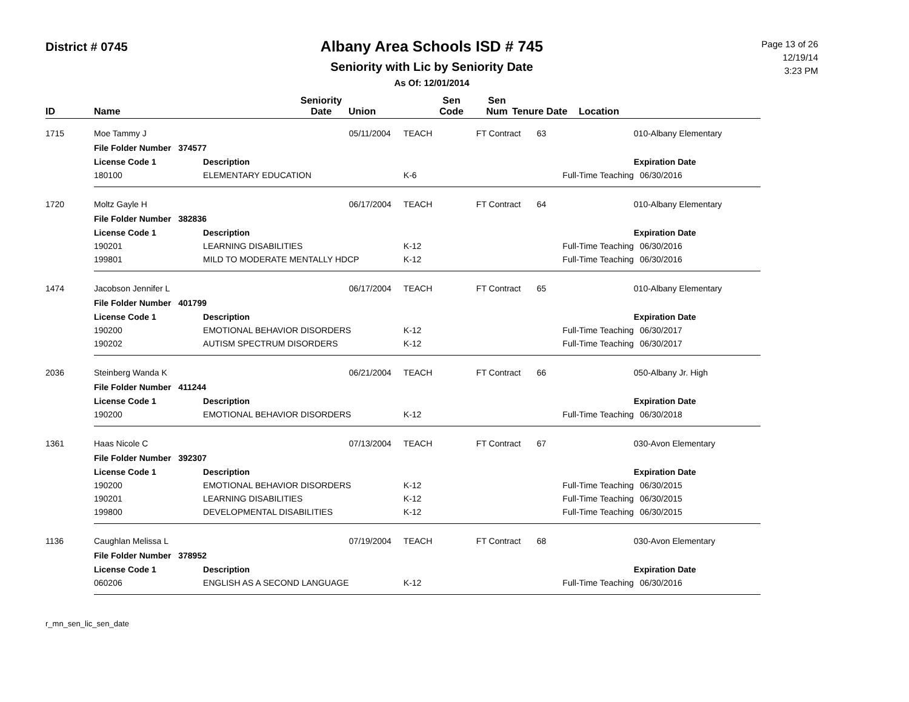District # 0745
Albany Area Schools ISD # 745
Seniority with Lic by Seniority Date
As Of: 12/01/2014
Page 13 of 26
12/19/14
3:23 PM
| ID | Name | | Seniority Date | Union | Sen Code | Sen Num | Tenure Date | Location |
| --- | --- | --- | --- | --- | --- | --- | --- | --- |
| 1715 | Moe Tammy J | | 05/11/2004 | TEACH | FT Contract | 63 | | 010-Albany Elementary |
| | File Folder Number 374577 | | | | | | | |
| | License Code 1 | Description | | | | | Expiration Date | |
| | 180100 | ELEMENTARY EDUCATION | | K-6 | Full-Time Teaching | | | 06/30/2016 |
| 1720 | Moltz Gayle H | | 06/17/2004 | TEACH | FT Contract | 64 | | 010-Albany Elementary |
| | File Folder Number 382836 | | | | | | | |
| | License Code 1 | Description | | | | | Expiration Date | |
| | 190201 | LEARNING DISABILITIES | | K-12 | Full-Time Teaching | | | 06/30/2016 |
| | 199801 | MILD TO MODERATE MENTALLY HDCP | | K-12 | Full-Time Teaching | | | 06/30/2016 |
| 1474 | Jacobson Jennifer L | | 06/17/2004 | TEACH | FT Contract | 65 | | 010-Albany Elementary |
| | File Folder Number 401799 | | | | | | | |
| | License Code 1 | Description | | | | | Expiration Date | |
| | 190200 | EMOTIONAL BEHAVIOR DISORDERS | | K-12 | Full-Time Teaching | | | 06/30/2017 |
| | 190202 | AUTISM SPECTRUM DISORDERS | | K-12 | Full-Time Teaching | | | 06/30/2017 |
| 2036 | Steinberg Wanda K | | 06/21/2004 | TEACH | FT Contract | 66 | | 050-Albany Jr. High |
| | File Folder Number 411244 | | | | | | | |
| | License Code 1 | Description | | | | | Expiration Date | |
| | 190200 | EMOTIONAL BEHAVIOR DISORDERS | | K-12 | Full-Time Teaching | | | 06/30/2018 |
| 1361 | Haas Nicole C | | 07/13/2004 | TEACH | FT Contract | 67 | | 030-Avon Elementary |
| | File Folder Number 392307 | | | | | | | |
| | License Code 1 | Description | | | | | Expiration Date | |
| | 190200 | EMOTIONAL BEHAVIOR DISORDERS | | K-12 | Full-Time Teaching | | | 06/30/2015 |
| | 190201 | LEARNING DISABILITIES | | K-12 | Full-Time Teaching | | | 06/30/2015 |
| | 199800 | DEVELOPMENTAL DISABILITIES | | K-12 | Full-Time Teaching | | | 06/30/2015 |
| 1136 | Caughlan Melissa L | | 07/19/2004 | TEACH | FT Contract | 68 | | 030-Avon Elementary |
| | File Folder Number 378952 | | | | | | | |
| | License Code 1 | Description | | | | | Expiration Date | |
| | 060206 | ENGLISH AS A SECOND LANGUAGE | | K-12 | Full-Time Teaching | | | 06/30/2016 |
r_mn_sen_lic_sen_date